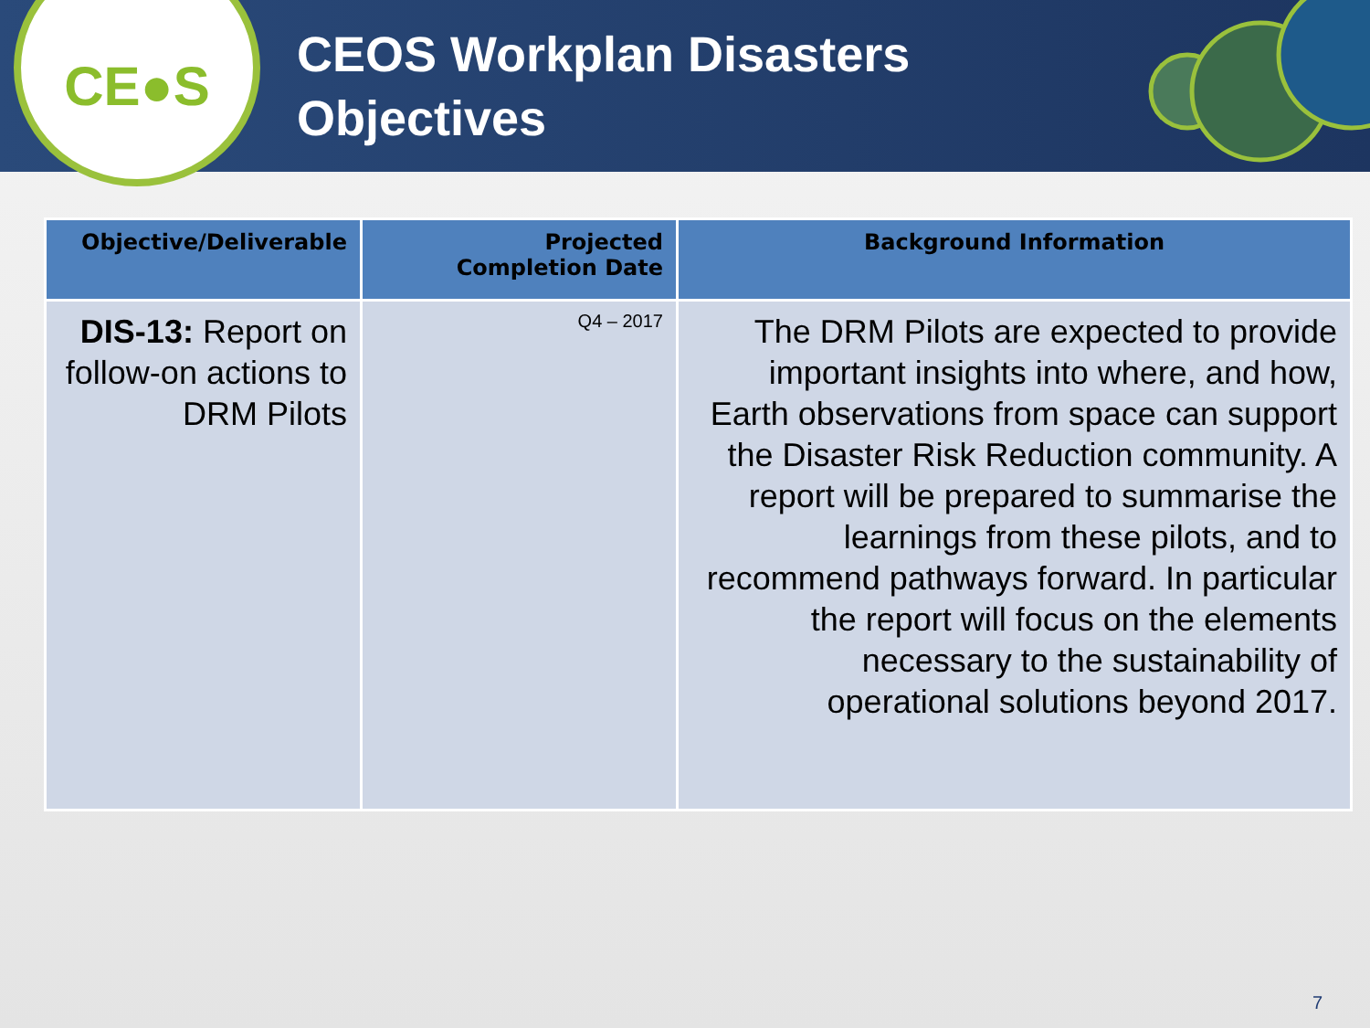CE●S
CEOS Workplan Disasters
Objectives
| Objective/Deliverable | Projected Completion Date | Background Information |
| --- | --- | --- |
| DIS-13: Report on follow-on actions to DRM Pilots | Q4 – 2017 | The DRM Pilots are expected to provide important insights into where, and how, Earth observations from space can support the Disaster Risk Reduction community. A report will be prepared to summarise the learnings from these pilots, and to recommend pathways forward. In particular the report will focus on the elements necessary to the sustainability of operational solutions beyond 2017. |
7